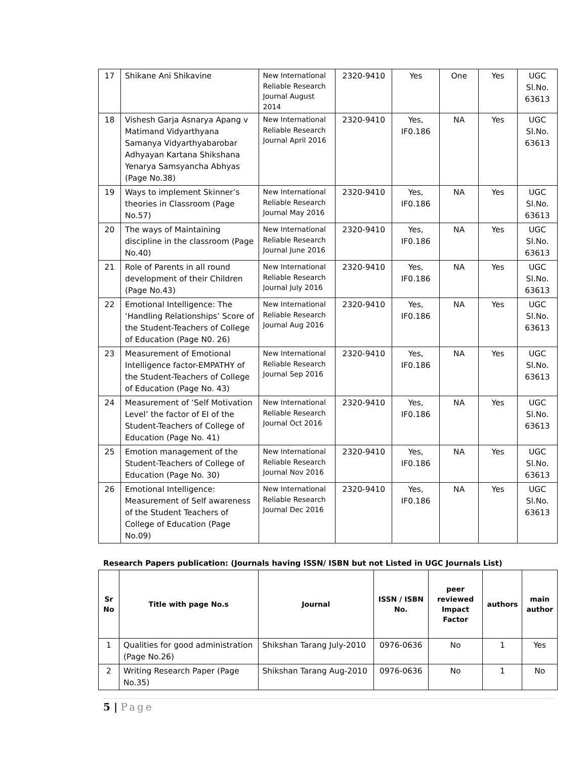| 17 | Shikane Ani Shikavine | New International Reliable Research Journal August 2014 | 2320-9410 | Yes | One | Yes | UGC Sl.No. 63613 |
| 18 | Vishesh Garja Asnarya Apang v Matimand Vidyarthyana Samanya Vidyarthyabarobar Adhyayan Kartana Shikshana Yenarya Samsyancha Abhyas (Page No.38) | New International Reliable Research Journal April 2016 | 2320-9410 | Yes, IF0.186 | NA | Yes | UGC Sl.No. 63613 |
| 19 | Ways to implement Skinner’s theories in Classroom (Page No.57) | New International Reliable Research Journal May 2016 | 2320-9410 | Yes, IF0.186 | NA | Yes | UGC Sl.No. 63613 |
| 20 | The ways of Maintaining discipline in the classroom (Page No.40) | New International Reliable Research Journal June 2016 | 2320-9410 | Yes, IF0.186 | NA | Yes | UGC Sl.No. 63613 |
| 21 | Role of Parents in all round development of their Children (Page No.43) | New International Reliable Research Journal July 2016 | 2320-9410 | Yes, IF0.186 | NA | Yes | UGC Sl.No. 63613 |
| 22 | Emotional Intelligence: The ‘Handling Relationships’ Score of the Student-Teachers of College of Education (Page N0. 26) | New International Reliable Research Journal Aug 2016 | 2320-9410 | Yes, IF0.186 | NA | Yes | UGC Sl.No. 63613 |
| 23 | Measurement of Emotional Intelligence factor-EMPATHY of the Student-Teachers of College of Education (Page No. 43) | New International Reliable Research Journal Sep 2016 | 2320-9410 | Yes, IF0.186 | NA | Yes | UGC Sl.No. 63613 |
| 24 | Measurement of ‘Self Motivation Level’ the factor of EI of the Student-Teachers of College of Education (Page No. 41) | New International Reliable Research Journal Oct 2016 | 2320-9410 | Yes, IF0.186 | NA | Yes | UGC Sl.No. 63613 |
| 25 | Emotion management of the Student-Teachers of College of Education (Page No. 30) | New International Reliable Research Journal Nov 2016 | 2320-9410 | Yes, IF0.186 | NA | Yes | UGC Sl.No. 63613 |
| 26 | Emotional Intelligence: Measurement of Self awareness of the Student Teachers of College of Education (Page No.09) | New International Reliable Research Journal Dec 2016 | 2320-9410 | Yes, IF0.186 | NA | Yes | UGC Sl.No. 63613 |
Research Papers publication: (Journals having ISSN/ ISBN but not Listed in UGC Journals List)
| Sr No | Title with page No.s | Journal | ISSN / ISBN No. | peer reviewed Impact Factor | authors | main author |
| --- | --- | --- | --- | --- | --- | --- |
| 1 | Qualities for good administration (Page No.26) | Shikshan Tarang July-2010 | 0976-0636 | No | 1 | Yes |
| 2 | Writing Research Paper (Page No.35) | Shikshan Tarang Aug-2010 | 0976-0636 | No | 1 | No |
5 | Page